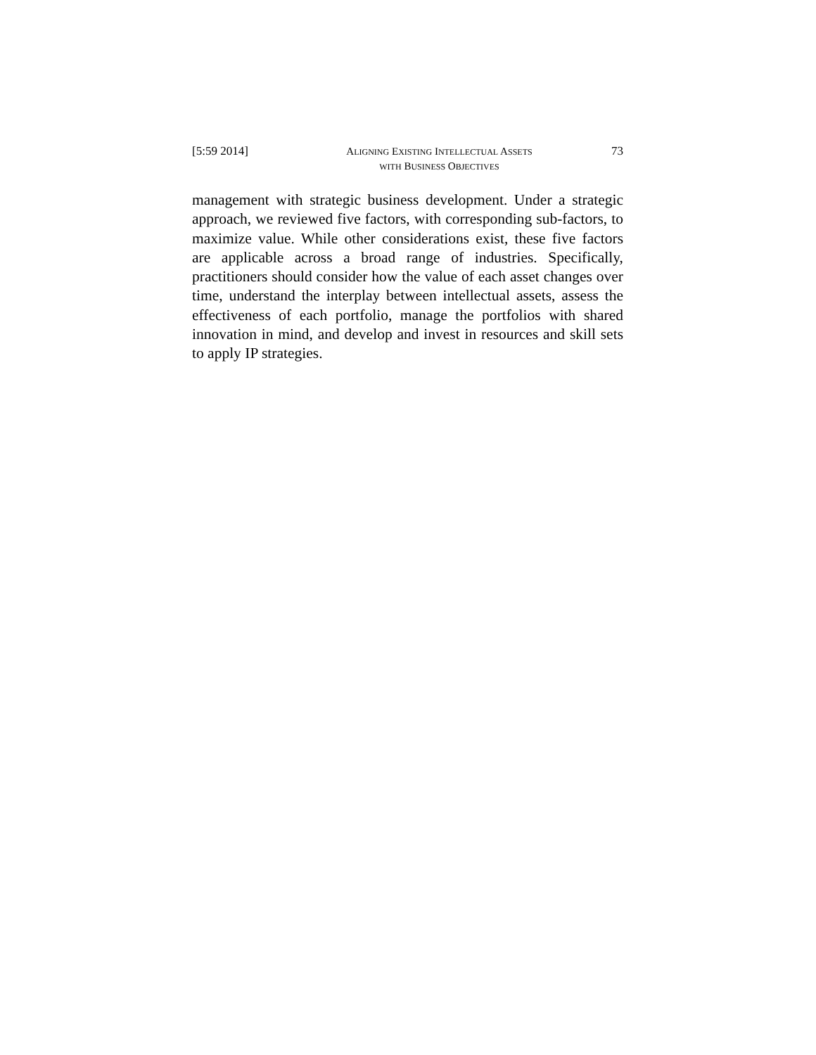[5:59 2014] ALIGNING EXISTING INTELLECTUAL ASSETS
WITH BUSINESS OBJECTIVES 73
management with strategic business development. Under a strategic approach, we reviewed five factors, with corresponding sub-factors, to maximize value. While other considerations exist, these five factors are applicable across a broad range of industries. Specifically, practitioners should consider how the value of each asset changes over time, understand the interplay between intellectual assets, assess the effectiveness of each portfolio, manage the portfolios with shared innovation in mind, and develop and invest in resources and skill sets to apply IP strategies.